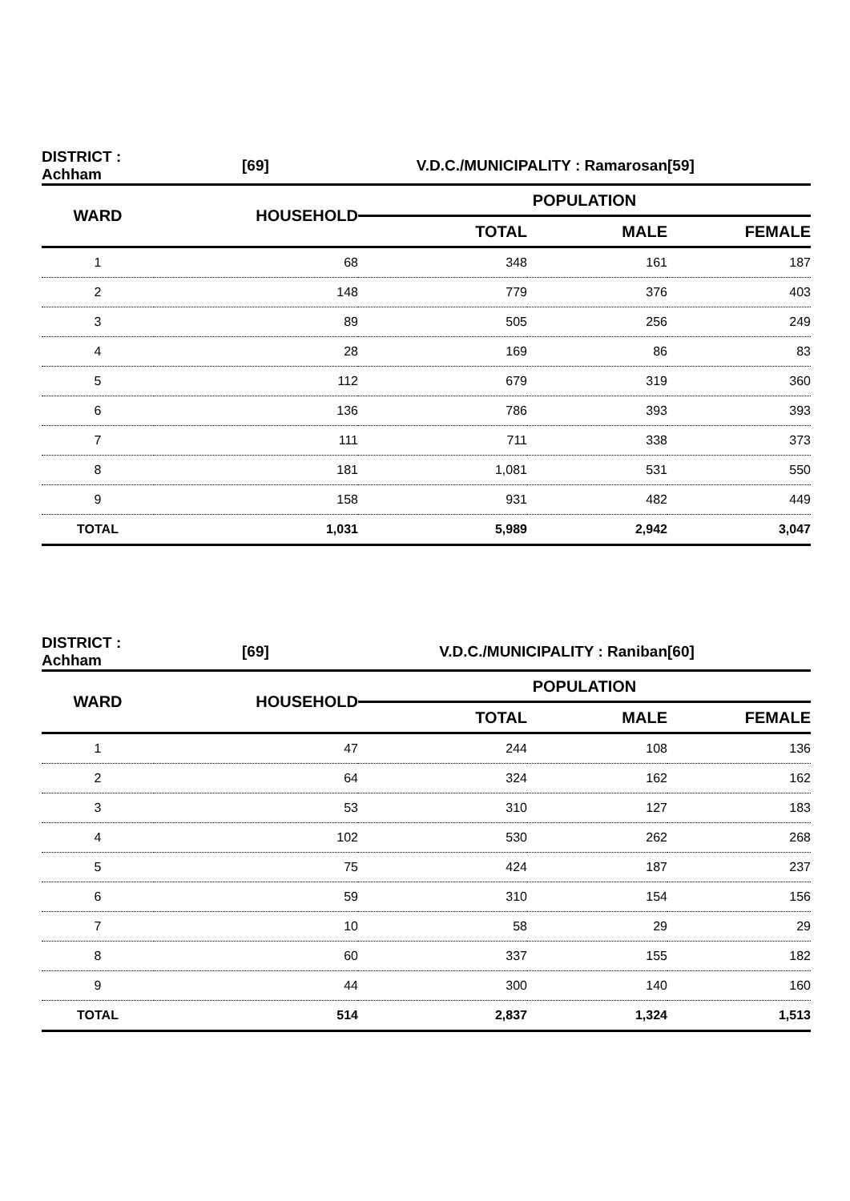| DISTRICT : Achham | [69] | V.D.C./MUNICIPALITY : Ramarosan | | [59] |
| --- | --- | --- | --- | --- |
| WARD | HOUSEHOLD | POPULATION | | |
| | | TOTAL | MALE | FEMALE |
| 1 | 68 | 348 | 161 | 187 |
| 2 | 148 | 779 | 376 | 403 |
| 3 | 89 | 505 | 256 | 249 |
| 4 | 28 | 169 | 86 | 83 |
| 5 | 112 | 679 | 319 | 360 |
| 6 | 136 | 786 | 393 | 393 |
| 7 | 111 | 711 | 338 | 373 |
| 8 | 181 | 1,081 | 531 | 550 |
| 9 | 158 | 931 | 482 | 449 |
| TOTAL | 1,031 | 5,989 | 2,942 | 3,047 |
| DISTRICT : Achham | [69] | V.D.C./MUNICIPALITY : Raniban | | [60] |
| --- | --- | --- | --- | --- |
| WARD | HOUSEHOLD | POPULATION | | |
| | | TOTAL | MALE | FEMALE |
| 1 | 47 | 244 | 108 | 136 |
| 2 | 64 | 324 | 162 | 162 |
| 3 | 53 | 310 | 127 | 183 |
| 4 | 102 | 530 | 262 | 268 |
| 5 | 75 | 424 | 187 | 237 |
| 6 | 59 | 310 | 154 | 156 |
| 7 | 10 | 58 | 29 | 29 |
| 8 | 60 | 337 | 155 | 182 |
| 9 | 44 | 300 | 140 | 160 |
| TOTAL | 514 | 2,837 | 1,324 | 1,513 |